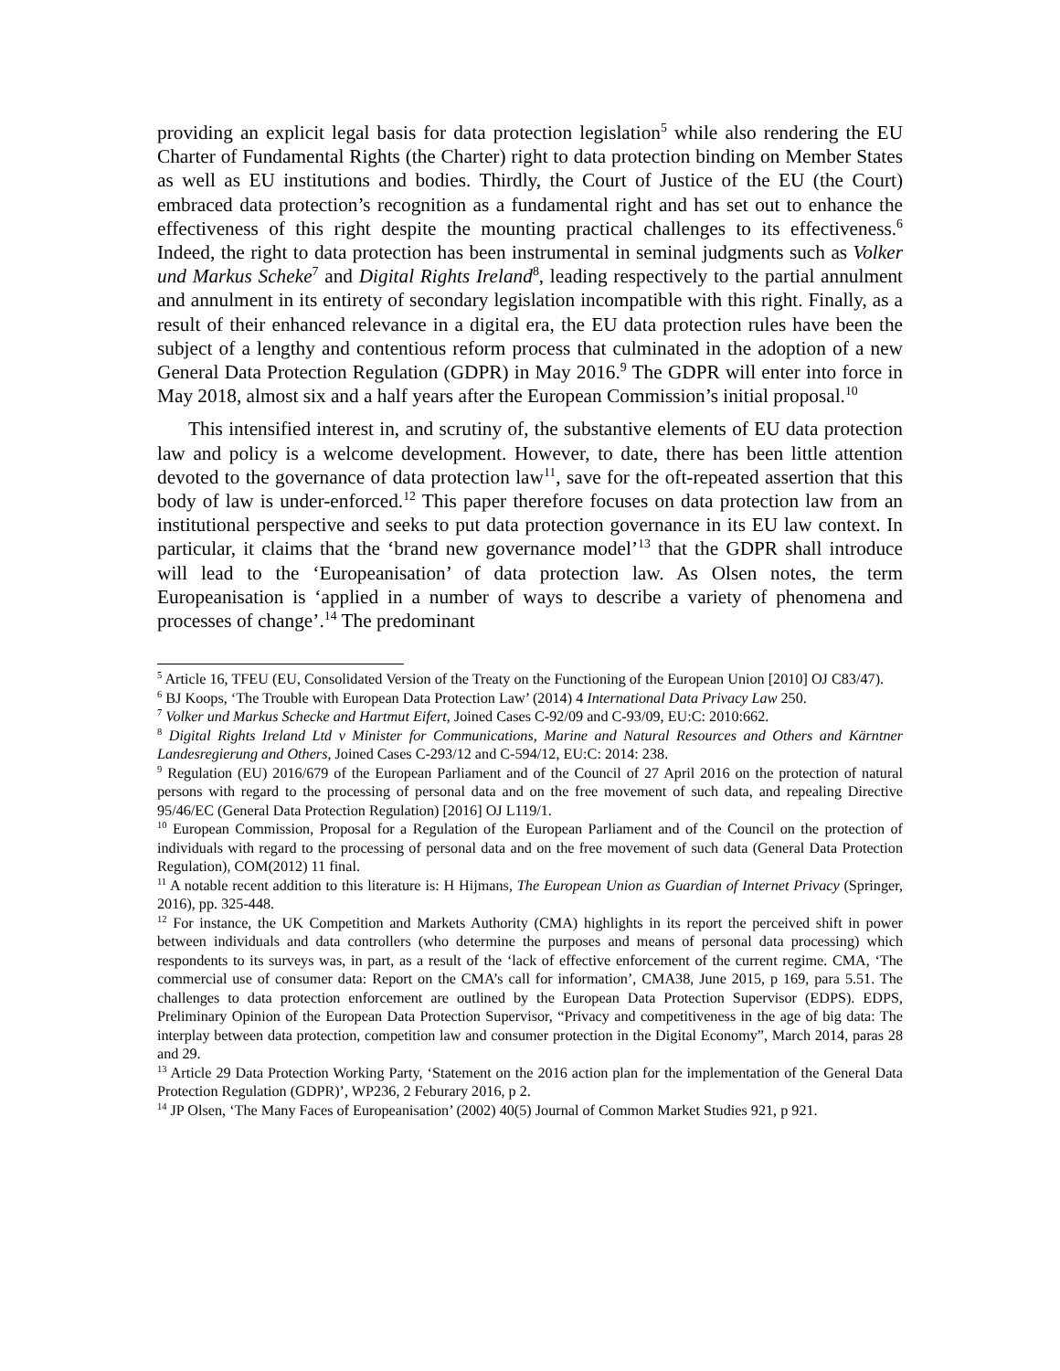providing an explicit legal basis for data protection legislation<sup>5</sup> while also rendering the EU Charter of Fundamental Rights (the Charter) right to data protection binding on Member States as well as EU institutions and bodies. Thirdly, the Court of Justice of the EU (the Court) embraced data protection’s recognition as a fundamental right and has set out to enhance the effectiveness of this right despite the mounting practical challenges to its effectiveness.<sup>6</sup> Indeed, the right to data protection has been instrumental in seminal judgments such as Volker und Markus Scheke<sup>7</sup> and Digital Rights Ireland<sup>8</sup>, leading respectively to the partial annulment and annulment in its entirety of secondary legislation incompatible with this right. Finally, as a result of their enhanced relevance in a digital era, the EU data protection rules have been the subject of a lengthy and contentious reform process that culminated in the adoption of a new General Data Protection Regulation (GDPR) in May 2016.<sup>9</sup> The GDPR will enter into force in May 2018, almost six and a half years after the European Commission’s initial proposal.<sup>10</sup>
This intensified interest in, and scrutiny of, the substantive elements of EU data protection law and policy is a welcome development. However, to date, there has been little attention devoted to the governance of data protection law<sup>11</sup>, save for the oft-repeated assertion that this body of law is under-enforced.<sup>12</sup> This paper therefore focuses on data protection law from an institutional perspective and seeks to put data protection governance in its EU law context. In particular, it claims that the ‘brand new governance model’<sup>13</sup> that the GDPR shall introduce will lead to the ‘Europeanisation’ of data protection law. As Olsen notes, the term Europeanisation is ‘applied in a number of ways to describe a variety of phenomena and processes of change’.<sup>14</sup> The predominant
<sup>5</sup> Article 16, TFEU (EU, Consolidated Version of the Treaty on the Functioning of the European Union [2010] OJ C83/47).
<sup>6</sup> BJ Koops, ‘The Trouble with European Data Protection Law’ (2014) 4 International Data Privacy Law 250.
<sup>7</sup> Volker und Markus Schecke and Hartmut Eifert, Joined Cases C-92/09 and C-93/09, EU:C: 2010:662.
<sup>8</sup> Digital Rights Ireland Ltd v Minister for Communications, Marine and Natural Resources and Others and Kärntner Landesregierung and Others, Joined Cases C-293/12 and C-594/12, EU:C: 2014: 238.
<sup>9</sup> Regulation (EU) 2016/679 of the European Parliament and of the Council of 27 April 2016 on the protection of natural persons with regard to the processing of personal data and on the free movement of such data, and repealing Directive 95/46/EC (General Data Protection Regulation) [2016] OJ L119/1.
<sup>10</sup> European Commission, Proposal for a Regulation of the European Parliament and of the Council on the protection of individuals with regard to the processing of personal data and on the free movement of such data (General Data Protection Regulation), COM(2012) 11 final.
<sup>11</sup> A notable recent addition to this literature is: H Hijmans, The European Union as Guardian of Internet Privacy (Springer, 2016), pp. 325-448.
<sup>12</sup> For instance, the UK Competition and Markets Authority (CMA) highlights in its report the perceived shift in power between individuals and data controllers (who determine the purposes and means of personal data processing) which respondents to its surveys was, in part, as a result of the ‘lack of effective enforcement of the current regime. CMA, ‘The commercial use of consumer data: Report on the CMA’s call for information’, CMA38, June 2015, p 169, para 5.51. The challenges to data protection enforcement are outlined by the European Data Protection Supervisor (EDPS). EDPS, Preliminary Opinion of the European Data Protection Supervisor, “Privacy and competitiveness in the age of big data: The interplay between data protection, competition law and consumer protection in the Digital Economy”, March 2014, paras 28 and 29.
<sup>13</sup> Article 29 Data Protection Working Party, ‘Statement on the 2016 action plan for the implementation of the General Data Protection Regulation (GDPR)’, WP236, 2 Feburary 2016, p 2.
<sup>14</sup> JP Olsen, ‘The Many Faces of Europeanisation’ (2002) 40(5) Journal of Common Market Studies 921, p 921.